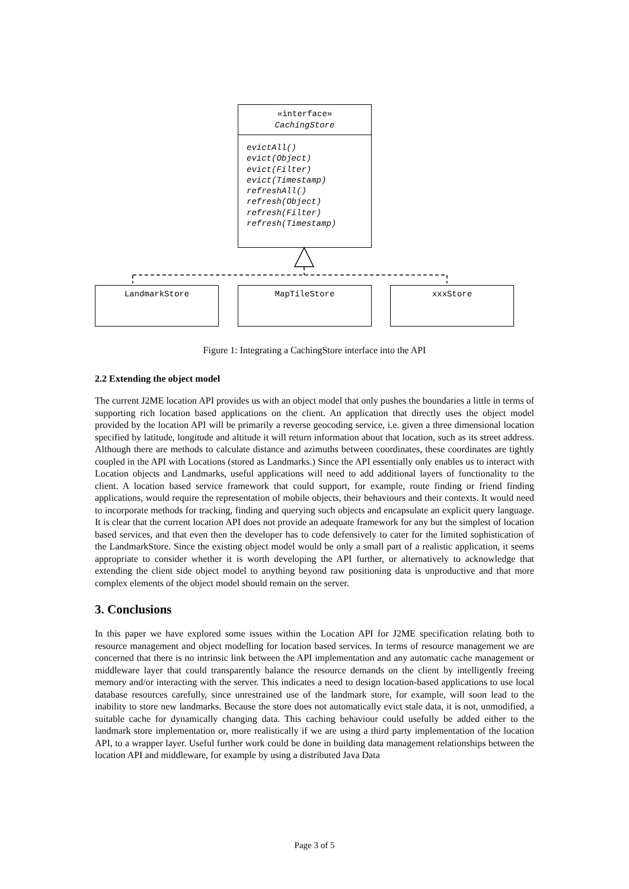«interface»
CachingStore
evictAll()
evict(Object)
evict(Filter)
evict(Timestamp)
refreshAll()
refresh(Object)
refresh(Filter)
refresh(Timestamp)
LandmarkStore MapTileStore xxxStore
Figure 1: Integrating a CachingStore interface into the API
2.2 Extending the object model
The current J2ME location API provides us with an object model that only pushes the boundaries a little in terms of supporting rich location based applications on the client. An application that directly uses the object model provided by the location API will be primarily a reverse geocoding service, i.e. given a three dimensional location specified by latitude, longitude and altitude it will return information about that location, such as its street address. Although there are methods to calculate distance and azimuths between coordinates, these coordinates are tightly coupled in the API with Locations (stored as Landmarks.) Since the API essentially only enables us to interact with Location objects and Landmarks, useful applications will need to add additional layers of functionality to the client. A location based service framework that could support, for example, route finding or friend finding applications, would require the representation of mobile objects, their behaviours and their contexts. It would need to incorporate methods for tracking, finding and querying such objects and encapsulate an explicit query language. It is clear that the current location API does not provide an adequate framework for any but the simplest of location based services, and that even then the developer has to code defensively to cater for the limited sophistication of the LandmarkStore. Since the existing object model would be only a small part of a realistic application, it seems appropriate to consider whether it is worth developing the API further, or alternatively to acknowledge that extending the client side object model to anything beyond raw positioning data is unproductive and that more complex elements of the object model should remain on the server.
3. Conclusions
In this paper we have explored some issues within the Location API for J2ME specification relating both to resource management and object modelling for location based services. In terms of resource management we are concerned that there is no intrinsic link between the API implementation and any automatic cache management or middleware layer that could transparently balance the resource demands on the client by intelligently freeing memory and/or interacting with the server. This indicates a need to design location-based applications to use local database resources carefully, since unrestrained use of the landmark store, for example, will soon lead to the inability to store new landmarks. Because the store does not automatically evict stale data, it is not, unmodified, a suitable cache for dynamically changing data. This caching behaviour could usefully be added either to the landmark store implementation or, more realistically if we are using a third party implementation of the location API, to a wrapper layer. Useful further work could be done in building data management relationships between the location API and middleware, for example by using a distributed Java Data
Page 3 of 5